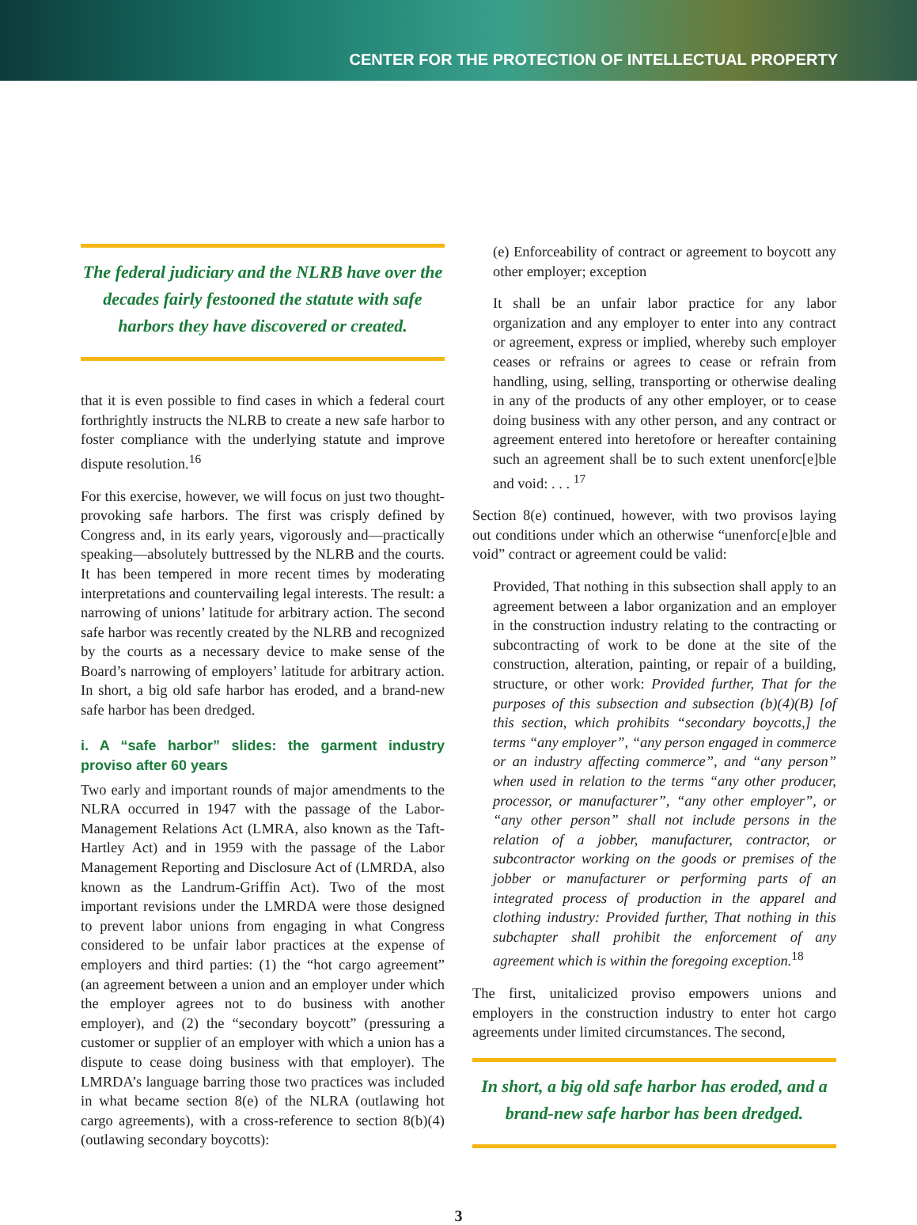CENTER FOR THE PROTECTION OF INTELLECTUAL PROPERTY
The federal judiciary and the NLRB have over the decades fairly festooned the statute with safe harbors they have discovered or created.
that it is even possible to find cases in which a federal court forthrightly instructs the NLRB to create a new safe harbor to foster compliance with the underlying statute and improve dispute resolution.<sup>16</sup>
For this exercise, however, we will focus on just two thought-provoking safe harbors. The first was crisply defined by Congress and, in its early years, vigorously and—practically speaking—absolutely buttressed by the NLRB and the courts. It has been tempered in more recent times by moderating interpretations and countervailing legal interests. The result: a narrowing of unions’ latitude for arbitrary action. The second safe harbor was recently created by the NLRB and recognized by the courts as a necessary device to make sense of the Board’s narrowing of employers’ latitude for arbitrary action. In short, a big old safe harbor has eroded, and a brand-new safe harbor has been dredged.
i. A “safe harbor” slides: the garment industry proviso after 60 years
Two early and important rounds of major amendments to the NLRA occurred in 1947 with the passage of the Labor-Management Relations Act (LMRA, also known as the Taft-Hartley Act) and in 1959 with the passage of the Labor Management Reporting and Disclosure Act of (LMRDA, also known as the Landrum-Griffin Act). Two of the most important revisions under the LMRDA were those designed to prevent labor unions from engaging in what Congress considered to be unfair labor practices at the expense of employers and third parties: (1) the “hot cargo agreement” (an agreement between a union and an employer under which the employer agrees not to do business with another employer), and (2) the “secondary boycott” (pressuring a customer or supplier of an employer with which a union has a dispute to cease doing business with that employer). The LMRDA’s language barring those two practices was included in what became section 8(e) of the NLRA (outlawing hot cargo agreements), with a cross-reference to section 8(b)(4) (outlawing secondary boycotts):
(e) Enforceability of contract or agreement to boycott any other employer; exception
It shall be an unfair labor practice for any labor organization and any employer to enter into any contract or agreement, express or implied, whereby such employer ceases or refrains or agrees to cease or refrain from handling, using, selling, transporting or otherwise dealing in any of the products of any other employer, or to cease doing business with any other person, and any contract or agreement entered into heretofore or hereafter containing such an agreement shall be to such extent unenforc[e]ble and void: . . . <sup>17</sup>
Section 8(e) continued, however, with two provisos laying out conditions under which an otherwise “unenforc[e]ble and void” contract or agreement could be valid:
Provided, That nothing in this subsection shall apply to an agreement between a labor organization and an employer in the construction industry relating to the contracting or subcontracting of work to be done at the site of the construction, alteration, painting, or repair of a building, structure, or other work: Provided further, That for the purposes of this subsection and subsection (b)(4)(B) [of this section, which prohibits “secondary boycotts,] the terms “any employer”, “any person engaged in commerce or an industry affecting commerce”, and “any person” when used in relation to the terms “any other producer, processor, or manufacturer”, “any other employer”, or “any other person” shall not include persons in the relation of a jobber, manufacturer, contractor, or subcontractor working on the goods or premises of the jobber or manufacturer or performing parts of an integrated process of production in the apparel and clothing industry: Provided further, That nothing in this subchapter shall prohibit the enforcement of any agreement which is within the foregoing exception.<sup>18</sup>
The first, unitalicized proviso empowers unions and employers in the construction industry to enter hot cargo agreements under limited circumstances. The second,
In short, a big old safe harbor has eroded, and a brand-new safe harbor has been dredged.
3